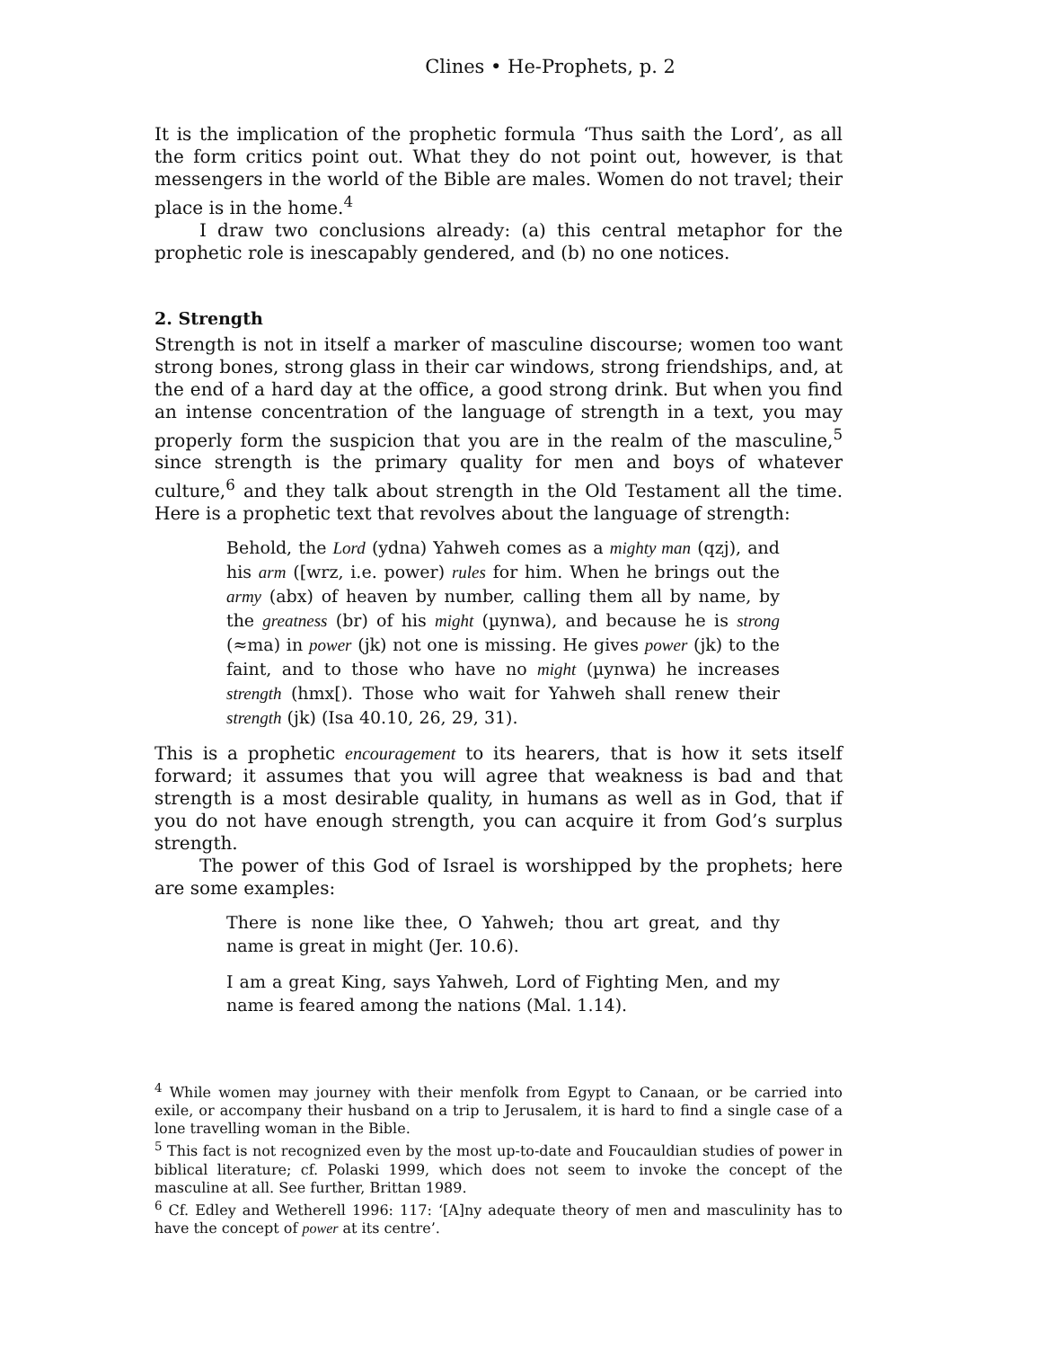Clines • He-Prophets, p. 2
It is the implication of the prophetic formula ‘Thus saith the Lord’, as all the form critics point out. What they do not point out, however, is that messengers in the world of the Bible are males. Women do not travel; their place is in the home.<sup>4</sup>
I draw two conclusions already: (a) this central metaphor for the prophetic role is inescapably gendered, and (b) no one notices.
2. Strength
Strength is not in itself a marker of masculine discourse; women too want strong bones, strong glass in their car windows, strong friendships, and, at the end of a hard day at the office, a good strong drink. But when you find an intense concentration of the language of strength in a text, you may properly form the suspicion that you are in the realm of the masculine,<sup>5</sup> since strength is the primary quality for men and boys of whatever culture,<sup>6</sup> and they talk about strength in the Old Testament all the time. Here is a prophetic text that revolves about the language of strength:
Behold, the Lord (ydna) Yahweh comes as a mighty man (qzj), and his arm ([wrz, i.e. power) rules for him. When he brings out the army (abx) of heaven by number, calling them all by name, by the greatness (br) of his might (µynwa), and because he is strong (≈ma) in power (jk) not one is missing. He gives power (jk) to the faint, and to those who have no might (µynwa) he increases strength (hmx[). Those who wait for Yahweh shall renew their strength (jk) (Isa 40.10, 26, 29, 31).
This is a prophetic encouragement to its hearers, that is how it sets itself forward; it assumes that you will agree that weakness is bad and that strength is a most desirable quality, in humans as well as in God, that if you do not have enough strength, you can acquire it from God’s surplus strength.
The power of this God of Israel is worshipped by the prophets; here are some examples:
There is none like thee, O Yahweh; thou art great, and thy name is great in might (Jer. 10.6).
I am a great King, says Yahweh, Lord of Fighting Men, and my name is feared among the nations (Mal. 1.14).
<sup>4</sup> While women may journey with their menfolk from Egypt to Canaan, or be carried into exile, or accompany their husband on a trip to Jerusalem, it is hard to find a single case of a lone travelling woman in the Bible.
<sup>5</sup> This fact is not recognized even by the most up-to-date and Foucauldian studies of power in biblical literature; cf. Polaski 1999, which does not seem to invoke the concept of the masculine at all. See further, Brittan 1989.
<sup>6</sup> Cf. Edley and Wetherell 1996: 117: ‘[A]ny adequate theory of men and masculinity has to have the concept of power at its centre’.